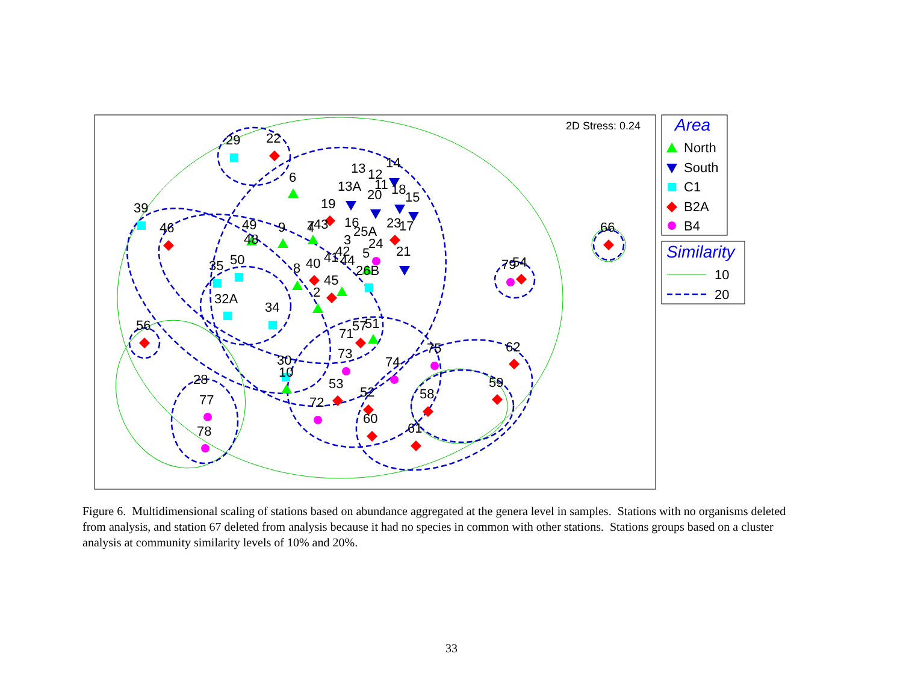2D Stress: 0.24
29
22
6
39
46
49
48
9
35
50
32A
34
8
40
2
45
19
13
12
14
13A
11
20
18
15
16
25A
23
17
24
21
7
4
43
3
42
41
44
5
26B
71
57
51
73
74
75
62
59
58
61
53
52
60
72
30
10
56
28
77
78
79
54
66
Area
North
South
C1
B2A
B4
Similarity
10
20
Figure 6. Multidimensional scaling of stations based on abundance aggregated at the genera level in samples. Stations with no organisms deleted from analysis, and station 67 deleted from analysis because it had no species in common with other stations. Stations groups based on a cluster analysis at community similarity levels of 10% and 20%.
33